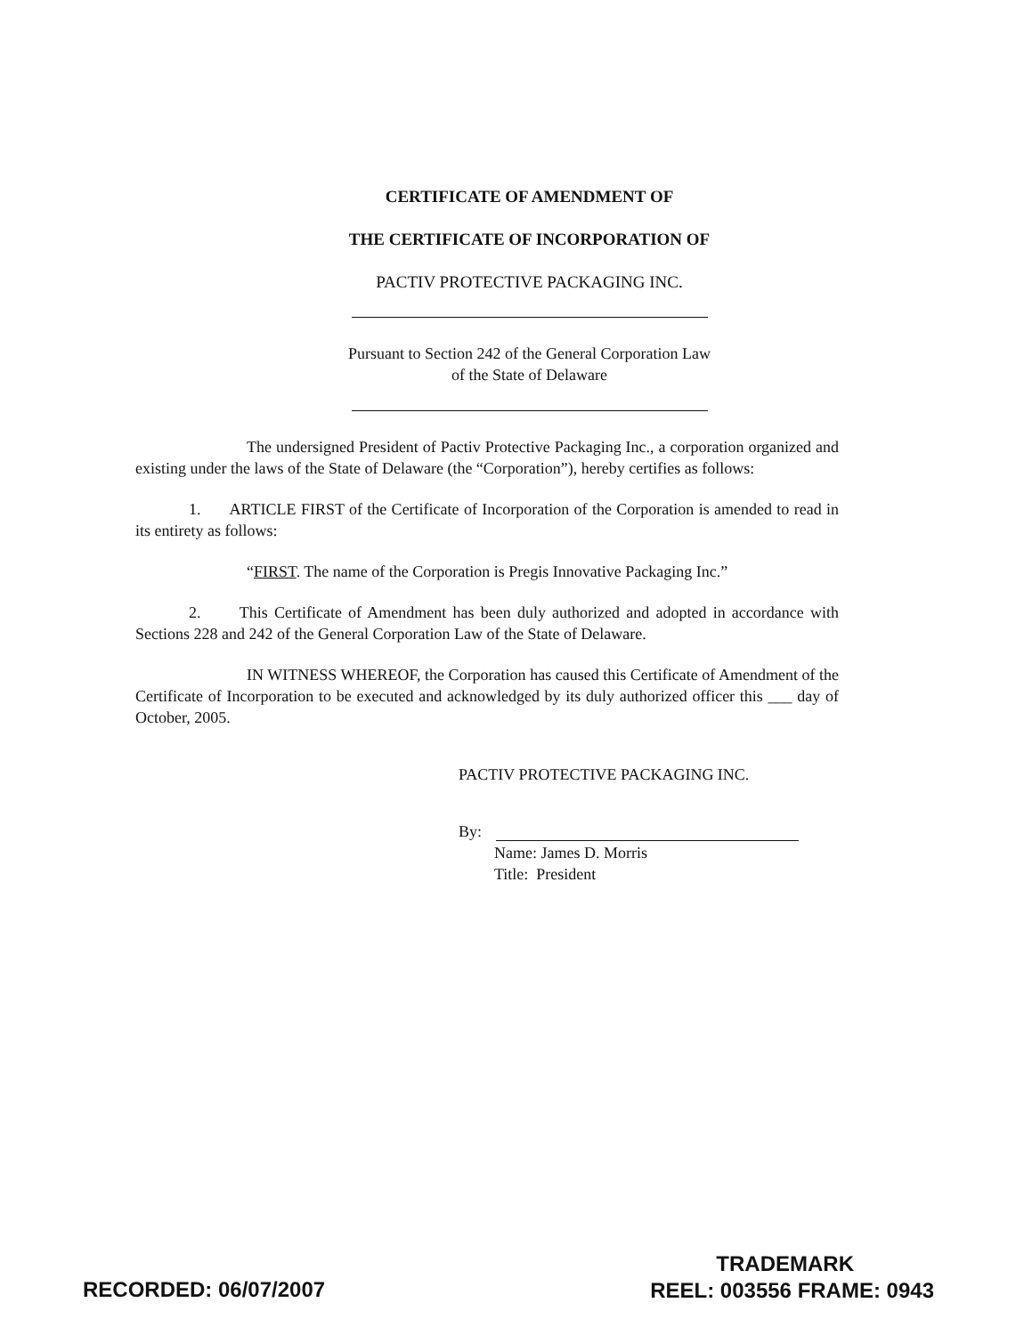CERTIFICATE OF AMENDMENT OF
THE CERTIFICATE OF INCORPORATION OF
PACTIV PROTECTIVE PACKAGING INC.
Pursuant to Section 242 of the General Corporation Law
of the State of Delaware
The undersigned President of Pactiv Protective Packaging Inc., a corporation organized and existing under the laws of the State of Delaware (the “Corporation”), hereby certifies as follows:
1. ARTICLE FIRST of the Certificate of Incorporation of the Corporation is amended to read in its entirety as follows:
“FIRST. The name of the Corporation is Pregis Innovative Packaging Inc.”
2. This Certificate of Amendment has been duly authorized and adopted in accordance with Sections 228 and 242 of the General Corporation Law of the State of Delaware.
IN WITNESS WHEREOF, the Corporation has caused this Certificate of Amendment of the Certificate of Incorporation to be executed and acknowledged by its duly authorized officer this ___ day of October, 2005.
PACTIV PROTECTIVE PACKAGING INC.
By:
Name: James D. Morris
Title: President
RECORDED: 06/07/2007
TRADEMARK
REEL: 003556 FRAME: 0943